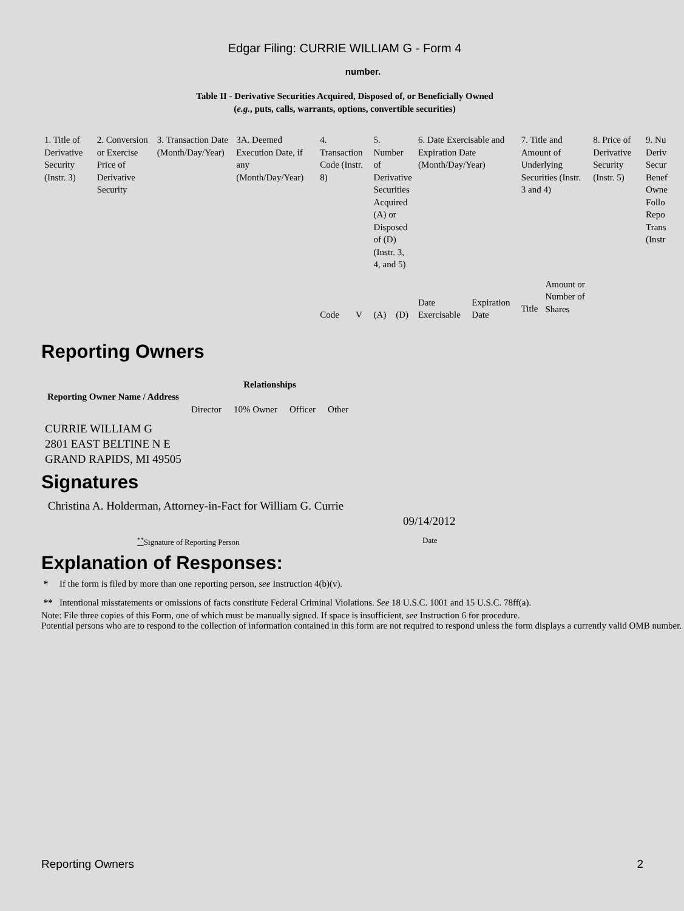Edgar Filing: CURRIE WILLIAM G - Form 4
number.
Table II - Derivative Securities Acquired, Disposed of, or Beneficially Owned
(e.g., puts, calls, warrants, options, convertible securities)
| 1. Title of Derivative Security (Instr. 3) | 2. Conversion or Exercise Price of Derivative Security | 3. Transaction Date (Month/Day/Year) | 3A. Deemed Execution Date, if any (Month/Day/Year) | 4. Transaction Code (Instr. 8) | | 5. Number of Derivative Securities Acquired (A) or Disposed of (D) (Instr. 3, 4, and 5) | | 6. Date Exercisable and Expiration Date (Month/Day/Year) | | 7. Title and Amount of Underlying Securities (Instr. 3 and 4) | | 8. Price of Derivative Security (Instr. 5) | 9. Nu Deriv Secur Benef Owne Follo Repo Trans (Instr |
| | | | | Code | V | (A) | (D) | Date Exercisable | Expiration Date | Title | Amount or Number of Shares | | |
Reporting Owners
| Reporting Owner Name / Address | Relationships | | | |
| --- | --- | --- | --- | --- |
| | Director | 10% Owner | Officer | Other |
CURRIE WILLIAM G
2801 EAST BELTINE N E
GRAND RAPIDS, MI 49505
Signatures
Christina A. Holderman, Attorney-in-Fact for William G. Currie
09/14/2012
<sup>**</sup> Signature of Reporting Person Date
Explanation of Responses:
* If the form is filed by more than one reporting person, see Instruction 4(b)(v).
** Intentional misstatements or omissions of facts constitute Federal Criminal Violations. See 18 U.S.C. 1001 and 15 U.S.C. 78ff(a).
Note: File three copies of this Form, one of which must be manually signed. If space is insufficient, see Instruction 6 for procedure.
Potential persons who are to respond to the collection of information contained in this form are not required to respond unless the form displays a currently valid OMB number.
Reporting Owners 2